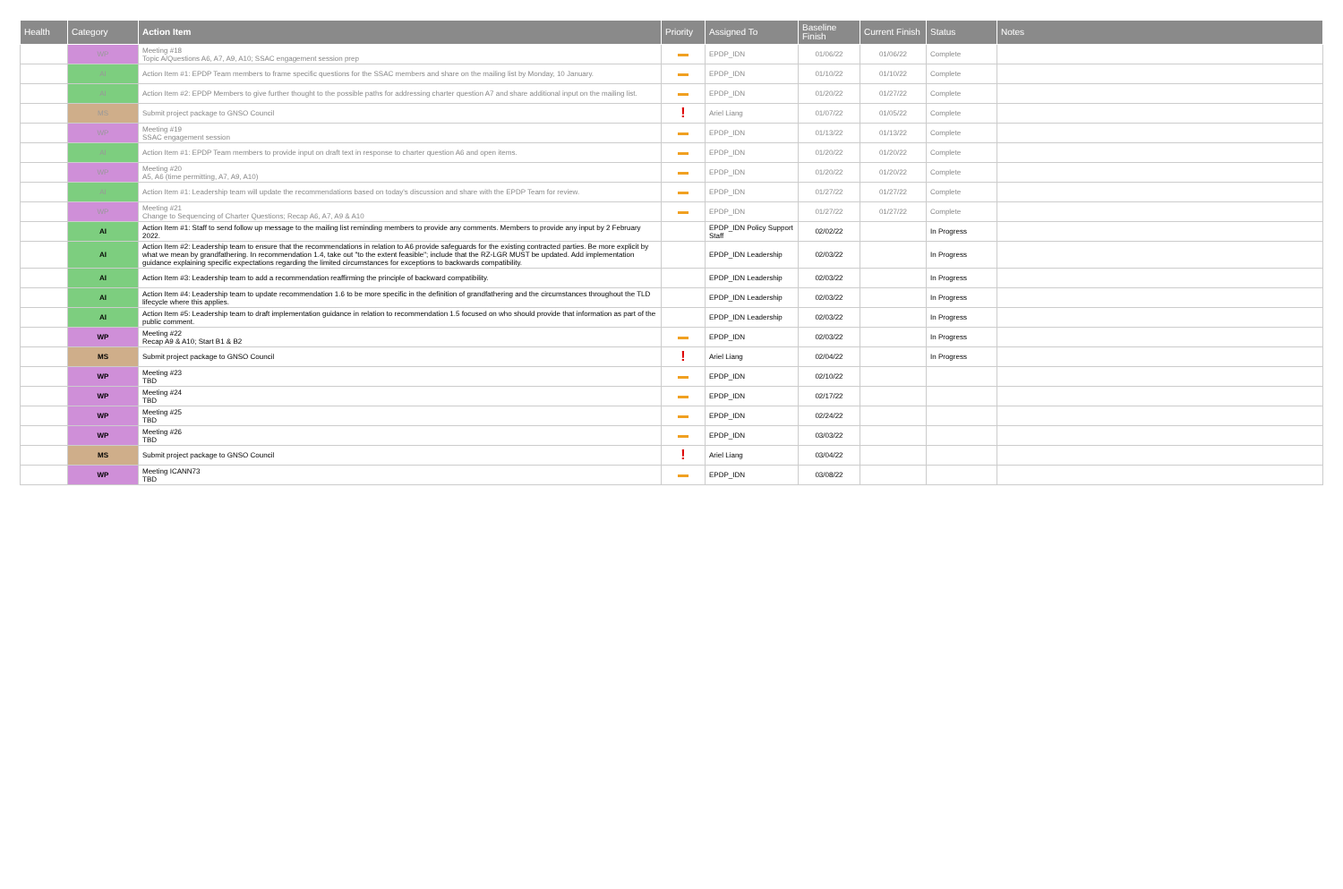| Health | Category | Action Item | Priority | Assigned To | Baseline Finish | Current Finish | Status | Notes |
| --- | --- | --- | --- | --- | --- | --- | --- | --- |
| | WP | Meeting #18 Topic A/Questions A6, A7, A9, A10; SSAC engagement session prep | | EPDP_IDN | 01/06/22 | 01/06/22 | Complete | |
| | AI | Action Item #1: EPDP Team members to frame specific questions for the SSAC members and share on the mailing list by Monday, 10 January. | | EPDP_IDN | 01/10/22 | 01/10/22 | Complete | |
| | AI | Action Item #2: EPDP Members to give further thought to the possible paths for addressing charter question A7 and share additional input on the mailing list. | | EPDP_IDN | 01/20/22 | 01/27/22 | Complete | |
| | MS | Submit project package to GNSO Council | ! | Ariel Liang | 01/07/22 | 01/05/22 | Complete | |
| | WP | Meeting #19 SSAC engagement session | | EPDP_IDN | 01/13/22 | 01/13/22 | Complete | |
| | AI | Action Item #1: EPDP Team members to provide input on draft text in response to charter question A6 and open items. | | EPDP_IDN | 01/20/22 | 01/20/22 | Complete | |
| | WP | Meeting #20 A5, A6 (time permitting, A7, A9, A10) | | EPDP_IDN | 01/20/22 | 01/20/22 | Complete | |
| | AI | Action Item #1: Leadership team will update the recommendations based on today's discussion and share with the EPDP Team for review. | | EPDP_IDN | 01/27/22 | 01/27/22 | Complete | |
| | WP | Meeting #21 Change to Sequencing of Charter Questions; Recap A6, A7, A9 & A10 | | EPDP_IDN | 01/27/22 | 01/27/22 | Complete | |
| | AI | Action Item #1: Staff to send follow up message to the mailing list reminding members to provide any comments. Members to provide any input by 2 February 2022. | | EPDP_IDN Policy Support Staff | 02/02/22 | | In Progress | |
| | AI | Action Item #2: Leadership team to ensure that the recommendations in relation to A6 provide safeguards for the existing contracted parties. Be more explicit by what we mean by grandfathering. In recommendation 1.4, take out "to the extent feasible"; include that the RZ-LGR MUST be updated. Add implementation guidance explaining specific expectations regarding the limited circumstances for exceptions to backwards compatibility. | | EPDP_IDN Leadership | 02/03/22 | | In Progress | |
| | AI | Action Item #3: Leadership team to add a recommendation reaffirming the principle of backward compatibility. | | EPDP_IDN Leadership | 02/03/22 | | In Progress | |
| | AI | Action Item #4: Leadership team to update recommendation 1.6 to be more specific in the definition of grandfathering and the circumstances throughout the TLD lifecycle where this applies. | | EPDP_IDN Leadership | 02/03/22 | | In Progress | |
| | AI | Action Item #5: Leadership team to draft implementation guidance in relation to recommendation 1.5 focused on who should provide that information as part of the public comment. | | EPDP_IDN Leadership | 02/03/22 | | In Progress | |
| | WP | Meeting #22 Recap A9 & A10; Start B1 & B2 | | EPDP_IDN | 02/03/22 | | In Progress | |
| | MS | Submit project package to GNSO Council | ! | Ariel Liang | 02/04/22 | | In Progress | |
| | WP | Meeting #23 TBD | | EPDP_IDN | 02/10/22 | | | |
| | WP | Meeting #24 TBD | | EPDP_IDN | 02/17/22 | | | |
| | WP | Meeting #25 TBD | | EPDP_IDN | 02/24/22 | | | |
| | WP | Meeting #26 TBD | | EPDP_IDN | 03/03/22 | | | |
| | MS | Submit project package to GNSO Council | ! | Ariel Liang | 03/04/22 | | | |
| | WP | Meeting ICANN73 TBD | | EPDP_IDN | 03/08/22 | | | |